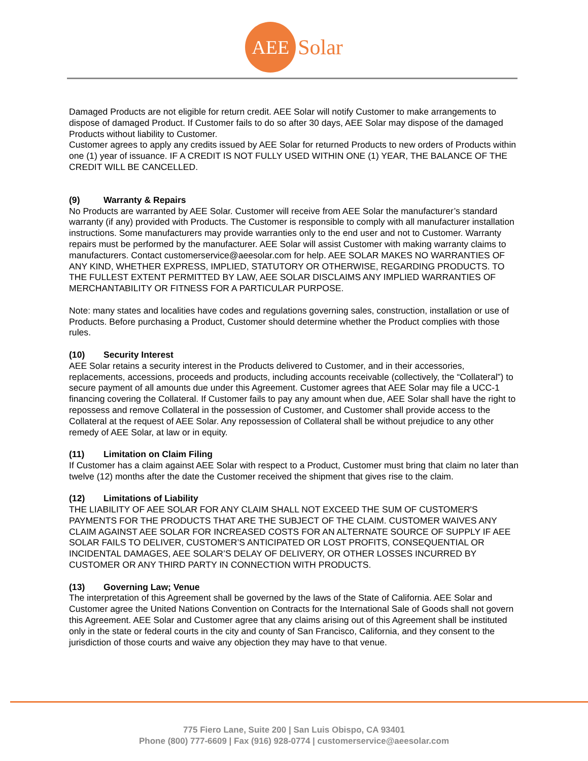AEE
Solar
Damaged Products are not eligible for return credit. AEE Solar will notify Customer to make arrangements to dispose of damaged Product. If Customer fails to do so after 30 days, AEE Solar may dispose of the damaged Products without liability to Customer.
Customer agrees to apply any credits issued by AEE Solar for returned Products to new orders of Products within one (1) year of issuance. IF A CREDIT IS NOT FULLY USED WITHIN ONE (1) YEAR, THE BALANCE OF THE CREDIT WILL BE CANCELLED.
(9) Warranty & Repairs
No Products are warranted by AEE Solar. Customer will receive from AEE Solar the manufacturer’s standard warranty (if any) provided with Products. The Customer is responsible to comply with all manufacturer installation instructions. Some manufacturers may provide warranties only to the end user and not to Customer. Warranty repairs must be performed by the manufacturer. AEE Solar will assist Customer with making warranty claims to manufacturers. Contact customerservice@aeesolar.com for help. AEE SOLAR MAKES NO WARRANTIES OF ANY KIND, WHETHER EXPRESS, IMPLIED, STATUTORY OR OTHERWISE, REGARDING PRODUCTS. TO THE FULLEST EXTENT PERMITTED BY LAW, AEE SOLAR DISCLAIMS ANY IMPLIED WARRANTIES OF MERCHANTABILITY OR FITNESS FOR A PARTICULAR PURPOSE.
Note: many states and localities have codes and regulations governing sales, construction, installation or use of Products. Before purchasing a Product, Customer should determine whether the Product complies with those rules.
(10) Security Interest
AEE Solar retains a security interest in the Products delivered to Customer, and in their accessories, replacements, accessions, proceeds and products, including accounts receivable (collectively, the “Collateral”) to secure payment of all amounts due under this Agreement. Customer agrees that AEE Solar may file a UCC-1 financing covering the Collateral. If Customer fails to pay any amount when due, AEE Solar shall have the right to repossess and remove Collateral in the possession of Customer, and Customer shall provide access to the Collateral at the request of AEE Solar. Any repossession of Collateral shall be without prejudice to any other remedy of AEE Solar, at law or in equity.
(11) Limitation on Claim Filing
If Customer has a claim against AEE Solar with respect to a Product, Customer must bring that claim no later than twelve (12) months after the date the Customer received the shipment that gives rise to the claim.
(12) Limitations of Liability
THE LIABILITY OF AEE SOLAR FOR ANY CLAIM SHALL NOT EXCEED THE SUM OF CUSTOMER'S PAYMENTS FOR THE PRODUCTS THAT ARE THE SUBJECT OF THE CLAIM. CUSTOMER WAIVES ANY CLAIM AGAINST AEE SOLAR FOR INCREASED COSTS FOR AN ALTERNATE SOURCE OF SUPPLY IF AEE SOLAR FAILS TO DELIVER, CUSTOMER’S ANTICIPATED OR LOST PROFITS, CONSEQUENTIAL OR INCIDENTAL DAMAGES, AEE SOLAR’S DELAY OF DELIVERY, OR OTHER LOSSES INCURRED BY CUSTOMER OR ANY THIRD PARTY IN CONNECTION WITH PRODUCTS.
(13) Governing Law; Venue
The interpretation of this Agreement shall be governed by the laws of the State of California. AEE Solar and Customer agree the United Nations Convention on Contracts for the International Sale of Goods shall not govern this Agreement. AEE Solar and Customer agree that any claims arising out of this Agreement shall be instituted only in the state or federal courts in the city and county of San Francisco, California, and they consent to the jurisdiction of those courts and waive any objection they may have to that venue.
775 Fiero Lane, Suite 200 | San Luis Obispo, CA 93401
Phone (800) 777-6609 | Fax (916) 928-0774 | customerservice@aeesolar.com